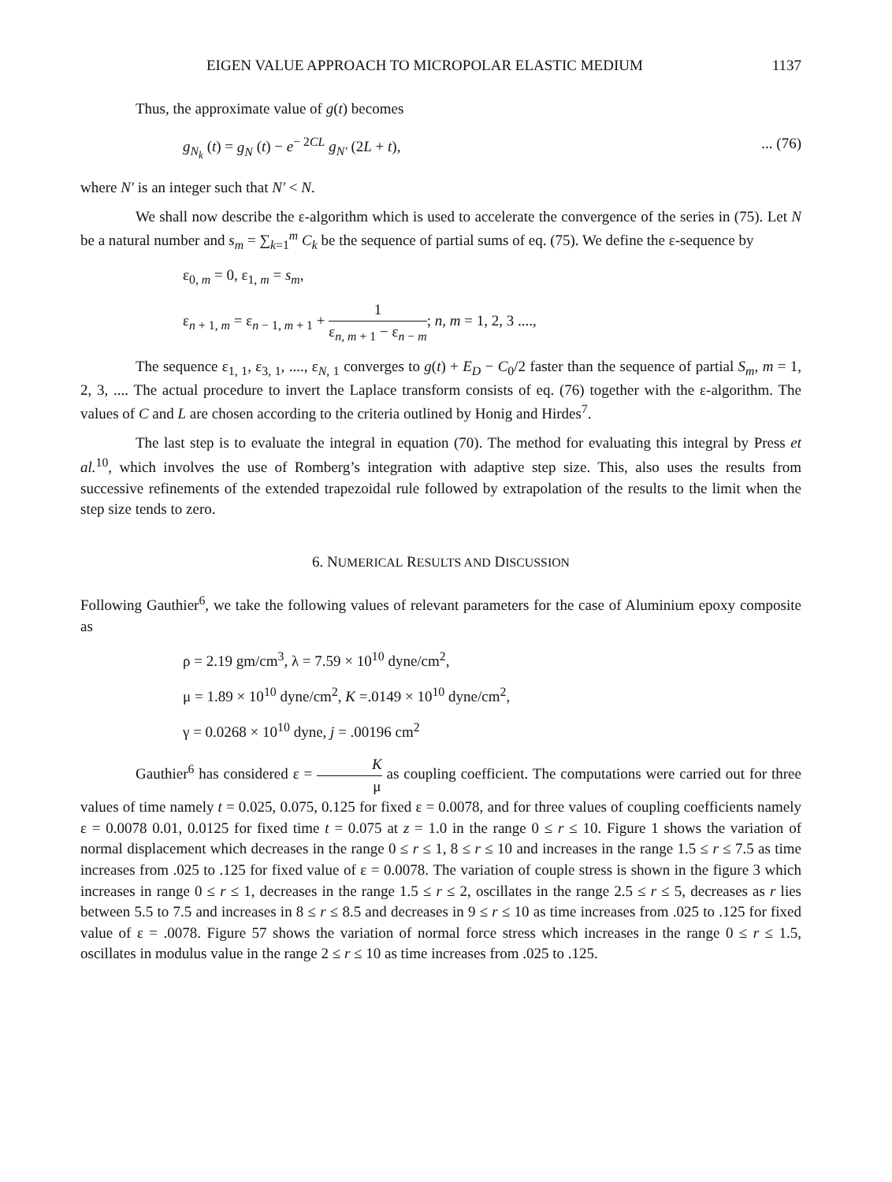EIGEN VALUE APPROACH TO MICROPOLAR ELASTIC MEDIUM 1137
Thus, the approximate value of g(t) becomes
g<sub>N<sub>k</sub></sub> (t) = g<sub>N</sub> (t) − e<sup>− 2CL</sup> g<sub>N′</sub> (2L + t),... (76)
where N′ is an integer such that N′ < N.
We shall now describe the ε-algorithm which is used to accelerate the convergence of the series in (75). Let N be a natural number and s<sub>m</sub> = ∑<sub>k=1</sub><sup>m</sup> C<sub>k</sub> be the sequence of partial sums of eq. (75). We define the ε-sequence by
ε<sub>0, m</sub> = 0, ε<sub>1, m</sub> = s<sub>m</sub>,
ε<sub>n + 1, m</sub> = ε<sub>n − 1, m + 1</sub> + 1 ε<sub>n, m + 1</sub> − ε<sub>n − m</sub>; n, m = 1, 2, 3 ....,
The sequence ε<sub>1, 1</sub>, ε<sub>3, 1</sub>, ...., ε<sub>N, 1</sub> converges to g(t) + E<sub>D</sub> − C<sub>0</sub>/2 faster than the sequence of partial S<sub>m</sub>, m = 1, 2, 3, .... The actual procedure to invert the Laplace transform consists of eq. (76) together with the ε-algorithm. The values of C and L are chosen according to the criteria outlined by Honig and Hirdes<sup>7</sup>.
The last step is to evaluate the integral in equation (70). The method for evaluating this integral by Press et al.<sup>10</sup>, which involves the use of Romberg’s integration with adaptive step size. This, also uses the results from successive refinements of the extended trapezoidal rule followed by extrapolation of the results to the limit when the step size tends to zero.
6. NUMERICAL RESULTS AND DISCUSSION
Following Gauthier<sup>6</sup>, we take the following values of relevant parameters for the case of Aluminium epoxy composite as
ρ = 2.19 gm/cm<sup>3</sup>, λ = 7.59 × 10<sup>10</sup> dyne/cm<sup>2</sup>,
μ = 1.89 × 10<sup>10</sup> dyne/cm<sup>2</sup>, K =.0149 × 10<sup>10</sup> dyne/cm<sup>2</sup>,
γ = 0.0268 × 10<sup>10</sup> dyne, j = .00196 cm<sup>2</sup>
Gauthier<sup>6</sup> has considered ε = K μ as coupling coefficient. The computations were carried out for three values of time namely t = 0.025, 0.075, 0.125 for fixed ε = 0.0078, and for three values of coupling coefficients namely ε = 0.0078 0.01, 0.0125 for fixed time t = 0.075 at z = 1.0 in the range 0 ≤ r ≤ 10. Figure 1 shows the variation of normal displacement which decreases in the range 0 ≤ r ≤ 1, 8 ≤ r ≤ 10 and increases in the range 1.5 ≤ r ≤ 7.5 as time increases from .025 to .125 for fixed value of ε = 0.0078. The variation of couple stress is shown in the figure 3 which increases in range 0 ≤ r ≤ 1, decreases in the range 1.5 ≤ r ≤ 2, oscillates in the range 2.5 ≤ r ≤ 5, decreases as r lies between 5.5 to 7.5 and increases in 8 ≤ r ≤ 8.5 and decreases in 9 ≤ r ≤ 10 as time increases from .025 to .125 for fixed value of ε = .0078. Figure 57 shows the variation of normal force stress which increases in the range 0 ≤ r ≤ 1.5, oscillates in modulus value in the range 2 ≤ r ≤ 10 as time increases from .025 to .125.